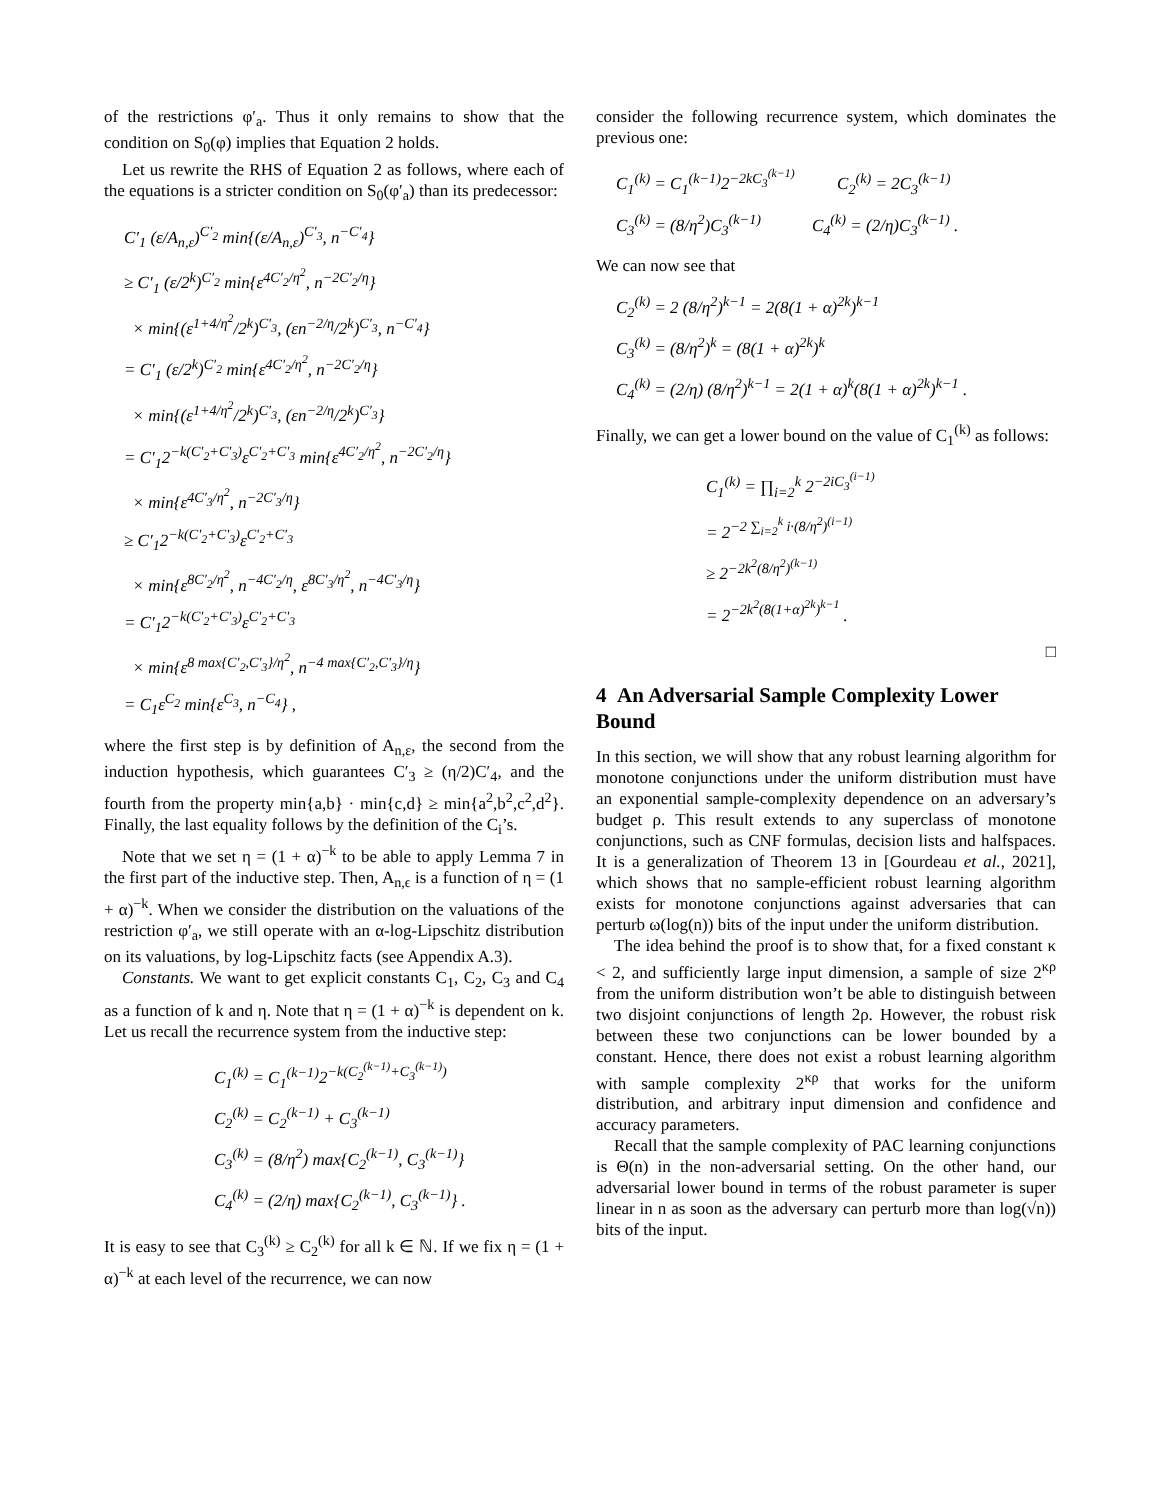of the restrictions φ′<sub>a</sub>. Thus it only remains to show that the condition on S<sub>0</sub>(φ) implies that Equation 2 holds.
Let us rewrite the RHS of Equation 2 as follows, where each of the equations is a stricter condition on S<sub>0</sub>(φ′<sub>a</sub>) than its predecessor:
C′<sub>1</sub> (ε/A<sub>n,ε</sub>)<sup>C′<sub>2</sub></sup> min{(ε/A<sub>n,ε</sub>)<sup>C′<sub>3</sub></sup>, n<sup>−C′<sub>4</sub></sup>}
≥ C′<sub>1</sub> (ε/2<sup>k</sup>)<sup>C′<sub>2</sub></sup> min{ε<sup>4C′<sub>2</sub>/η<sup>2</sup></sup>, n<sup>−2C′<sub>2</sub>/η</sup>}
× min{(ε<sup>1+4/η<sup>2</sup></sup>/2<sup>k</sup>)<sup>C′<sub>3</sub></sup>, (εn<sup>−2/η</sup>/2<sup>k</sup>)<sup>C′<sub>3</sub></sup>, n<sup>−C′<sub>4</sub></sup>}
= C′<sub>1</sub> (ε/2<sup>k</sup>)<sup>C′<sub>2</sub></sup> min{ε<sup>4C′<sub>2</sub>/η<sup>2</sup></sup>, n<sup>−2C′<sub>2</sub>/η</sup>}
× min{(ε<sup>1+4/η<sup>2</sup></sup>/2<sup>k</sup>)<sup>C′<sub>3</sub></sup>, (εn<sup>−2/η</sup>/2<sup>k</sup>)<sup>C′<sub>3</sub></sup>}
= C′<sub>1</sub>2<sup>−k(C′<sub>2</sub>+C′<sub>3</sub>)</sup>ε<sup>C′<sub>2</sub>+C′<sub>3</sub></sup> min{ε<sup>4C′<sub>2</sub>/η<sup>2</sup></sup>, n<sup>−2C′<sub>2</sub>/η</sup>}
× min{ε<sup>4C′<sub>3</sub>/η<sup>2</sup></sup>, n<sup>−2C′<sub>3</sub>/η</sup>}
≥ C′<sub>1</sub>2<sup>−k(C′<sub>2</sub>+C′<sub>3</sub>)</sup>ε<sup>C′<sub>2</sub>+C′<sub>3</sub></sup>
× min{ε<sup>8C′<sub>2</sub>/η<sup>2</sup></sup>, n<sup>−4C′<sub>2</sub>/η</sup>, ε<sup>8C′<sub>3</sub>/η<sup>2</sup></sup>, n<sup>−4C′<sub>3</sub>/η</sup>}
= C′<sub>1</sub>2<sup>−k(C′<sub>2</sub>+C′<sub>3</sub>)</sup>ε<sup>C′<sub>2</sub>+C′<sub>3</sub></sup>
× min{ε<sup>8 max{C′<sub>2</sub>,C′<sub>3</sub>}/η<sup>2</sup></sup>, n<sup>−4 max{C′<sub>2</sub>,C′<sub>3</sub>}/η</sup>}
= C<sub>1</sub>ε<sup>C<sub>2</sub></sup> min{ε<sup>C<sub>3</sub></sup>, n<sup>−C<sub>4</sub></sup>} ,
where the first step is by definition of A<sub>n,ε</sub>, the second from the induction hypothesis, which guarantees C′<sub>3</sub> ≥ (η/2)C′<sub>4</sub>, and the fourth from the property min{a,b} · min{c,d} ≥ min{a<sup>2</sup>,b<sup>2</sup>,c<sup>2</sup>,d<sup>2</sup>}. Finally, the last equality follows by the definition of the C<sub>i</sub>’s.
Note that we set η = (1 + α)<sup>−k</sup> to be able to apply Lemma 7 in the first part of the inductive step. Then, A<sub>n,ϵ</sub> is a function of η = (1 + α)<sup>−k</sup>. When we consider the distribution on the valuations of the restriction φ′<sub>a</sub>, we still operate with an α-log-Lipschitz distribution on its valuations, by log-Lipschitz facts (see Appendix A.3).
Constants. We want to get explicit constants C<sub>1</sub>, C<sub>2</sub>, C<sub>3</sub> and C<sub>4</sub> as a function of k and η. Note that η = (1 + α)<sup>−k</sup> is dependent on k. Let us recall the recurrence system from the inductive step:
C<sub>1</sub><sup>(k)</sup> = C<sub>1</sub><sup>(k−1)</sup>2<sup>−k(C<sub>2</sub><sup>(k−1)</sup>+C<sub>3</sub><sup>(k−1)</sup>)</sup>
C<sub>2</sub><sup>(k)</sup> = C<sub>2</sub><sup>(k−1)</sup> + C<sub>3</sub><sup>(k−1)</sup>
C<sub>3</sub><sup>(k)</sup> = (8/η<sup>2</sup>) max{C<sub>2</sub><sup>(k−1)</sup>, C<sub>3</sub><sup>(k−1)</sup>}
C<sub>4</sub><sup>(k)</sup> = (2/η) max{C<sub>2</sub><sup>(k−1)</sup>, C<sub>3</sub><sup>(k−1)</sup>} .
It is easy to see that C<sub>3</sub><sup>(k)</sup> ≥ C<sub>2</sub><sup>(k)</sup> for all k ∈ ℕ. If we fix η = (1 + α)<sup>−k</sup> at each level of the recurrence, we can now
consider the following recurrence system, which dominates the previous one:
C<sub>1</sub><sup>(k)</sup> = C<sub>1</sub><sup>(k−1)</sup>2<sup>−2kC<sub>3</sub><sup>(k−1)</sup></sup> C<sub>2</sub><sup>(k)</sup> = 2C<sub>3</sub><sup>(k−1)</sup>
C<sub>3</sub><sup>(k)</sup> = (8/η<sup>2</sup>)C<sub>3</sub><sup>(k−1)</sup> C<sub>4</sub><sup>(k)</sup> = (2/η)C<sub>3</sub><sup>(k−1)</sup> .
We can now see that
C<sub>2</sub><sup>(k)</sup> = 2 (8/η<sup>2</sup>)<sup>k−1</sup> = 2(8(1 + α)<sup>2k</sup>)<sup>k−1</sup>
C<sub>3</sub><sup>(k)</sup> = (8/η<sup>2</sup>)<sup>k</sup> = (8(1 + α)<sup>2k</sup>)<sup>k</sup>
C<sub>4</sub><sup>(k)</sup> = (2/η) (8/η<sup>2</sup>)<sup>k−1</sup> = 2(1 + α)<sup>k</sup>(8(1 + α)<sup>2k</sup>)<sup>k−1</sup> .
Finally, we can get a lower bound on the value of C<sub>1</sub><sup>(k)</sup> as follows:
C<sub>1</sub><sup>(k)</sup> = ∏<sub>i=2</sub><sup>k</sup> 2<sup>−2iC<sub>3</sub><sup>(i−1)</sup></sup>
= 2<sup>−2 ∑<sub>i=2</sub><sup>k</sup> i·(8/η<sup>2</sup>)<sup>(i−1)</sup></sup>
≥ 2<sup>−2k<sup>2</sup>(8/η<sup>2</sup>)<sup>(k−1)</sup></sup>
= 2<sup>−2k<sup>2</sup>(8(1+α)<sup>2k</sup>)<sup>k−1</sup></sup> .
□
4 An Adversarial Sample Complexity Lower Bound
In this section, we will show that any robust learning algorithm for monotone conjunctions under the uniform distribution must have an exponential sample-complexity dependence on an adversary’s budget ρ. This result extends to any superclass of monotone conjunctions, such as CNF formulas, decision lists and halfspaces. It is a generalization of Theorem 13 in [Gourdeau et al., 2021], which shows that no sample-efficient robust learning algorithm exists for monotone conjunctions against adversaries that can perturb ω(log(n)) bits of the input under the uniform distribution.
The idea behind the proof is to show that, for a fixed constant κ < 2, and sufficiently large input dimension, a sample of size 2<sup>κρ</sup> from the uniform distribution won’t be able to distinguish between two disjoint conjunctions of length 2ρ. However, the robust risk between these two conjunctions can be lower bounded by a constant. Hence, there does not exist a robust learning algorithm with sample complexity 2<sup>κρ</sup> that works for the uniform distribution, and arbitrary input dimension and confidence and accuracy parameters.
Recall that the sample complexity of PAC learning conjunctions is Θ(n) in the non-adversarial setting. On the other hand, our adversarial lower bound in terms of the robust parameter is super linear in n as soon as the adversary can perturb more than log(√n)) bits of the input.